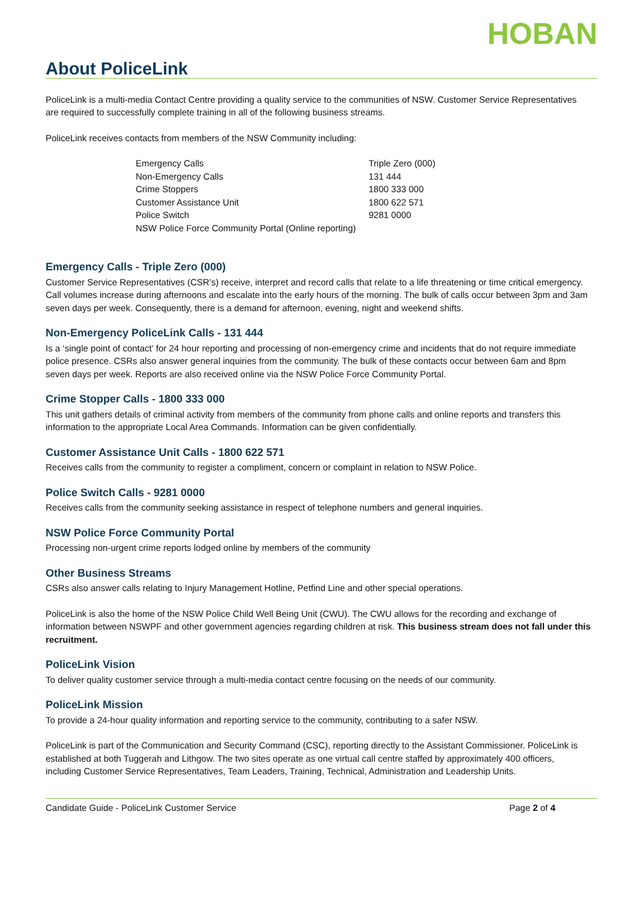HOBAN
About PoliceLink
PoliceLink is a multi-media Contact Centre providing a quality service to the communities of NSW. Customer Service Representatives are required to successfully complete training in all of the following business streams.
PoliceLink receives contacts from members of the NSW Community including:
| Emergency Calls | Triple Zero (000) |
| Non-Emergency Calls | 131 444 |
| Crime Stoppers | 1800 333 000 |
| Customer Assistance Unit | 1800 622 571 |
| Police Switch | 9281 0000 |
| NSW Police Force Community Portal (Online reporting) | |
Emergency Calls - Triple Zero (000)
Customer Service Representatives (CSR’s) receive, interpret and record calls that relate to a life threatening or time critical emergency. Call volumes increase during afternoons and escalate into the early hours of the morning. The bulk of calls occur between 3pm and 3am seven days per week. Consequently, there is a demand for afternoon, evening, night and weekend shifts.
Non-Emergency PoliceLink Calls - 131 444
Is a ‘single point of contact’ for 24 hour reporting and processing of non-emergency crime and incidents that do not require immediate police presence. CSRs also answer general inquiries from the community. The bulk of these contacts occur between 6am and 8pm seven days per week. Reports are also received online via the NSW Police Force Community Portal.
Crime Stopper Calls - 1800 333 000
This unit gathers details of criminal activity from members of the community from phone calls and online reports and transfers this information to the appropriate Local Area Commands. Information can be given confidentially.
Customer Assistance Unit Calls - 1800 622 571
Receives calls from the community to register a compliment, concern or complaint in relation to NSW Police.
Police Switch Calls - 9281 0000
Receives calls from the community seeking assistance in respect of telephone numbers and general inquiries.
NSW Police Force Community Portal
Processing non-urgent crime reports lodged online by members of the community
Other Business Streams
CSRs also answer calls relating to Injury Management Hotline, Petfind Line and other special operations.
PoliceLink is also the home of the NSW Police Child Well Being Unit (CWU). The CWU allows for the recording and exchange of information between NSWPF and other government agencies regarding children at risk. This business stream does not fall under this recruitment.
PoliceLink Vision
To deliver quality customer service through a multi-media contact centre focusing on the needs of our community.
PoliceLink Mission
To provide a 24-hour quality information and reporting service to the community, contributing to a safer NSW.
PoliceLink is part of the Communication and Security Command (CSC), reporting directly to the Assistant Commissioner. PoliceLink is established at both Tuggerah and Lithgow. The two sites operate as one virtual call centre staffed by approximately 400 officers, including Customer Service Representatives, Team Leaders, Training, Technical, Administration and Leadership Units.
Candidate Guide - PoliceLink Customer Service Page 2 of 4